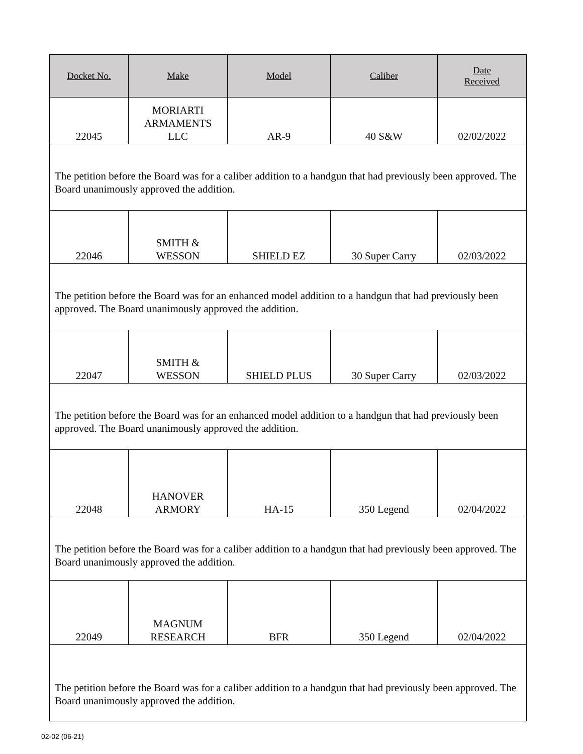| Docket No. | Make | Model | Caliber | Date Received |
| --- | --- | --- | --- | --- |
| 22045 | MORIARTI ARMAMENTS LLC | AR-9 | 40 S&W | 02/02/2022 |
| The petition before the Board was for a caliber addition to a handgun that had previously been approved. The Board unanimously approved the addition. | | | | |
| 22046 | SMITH & WESSON | SHIELD EZ | 30 Super Carry | 02/03/2022 |
| The petition before the Board was for an enhanced model addition to a handgun that had previously been approved. The Board unanimously approved the addition. | | | | |
| 22047 | SMITH & WESSON | SHIELD PLUS | 30 Super Carry | 02/03/2022 |
| The petition before the Board was for an enhanced model addition to a handgun that had previously been approved. The Board unanimously approved the addition. | | | | |
| 22048 | HANOVER ARMORY | HA-15 | 350 Legend | 02/04/2022 |
| The petition before the Board was for a caliber addition to a handgun that had previously been approved. The Board unanimously approved the addition. | | | | |
| 22049 | MAGNUM RESEARCH | BFR | 350 Legend | 02/04/2022 |
| The petition before the Board was for a caliber addition to a handgun that had previously been approved. The Board unanimously approved the addition. | | | | |
02-02 (06-21)